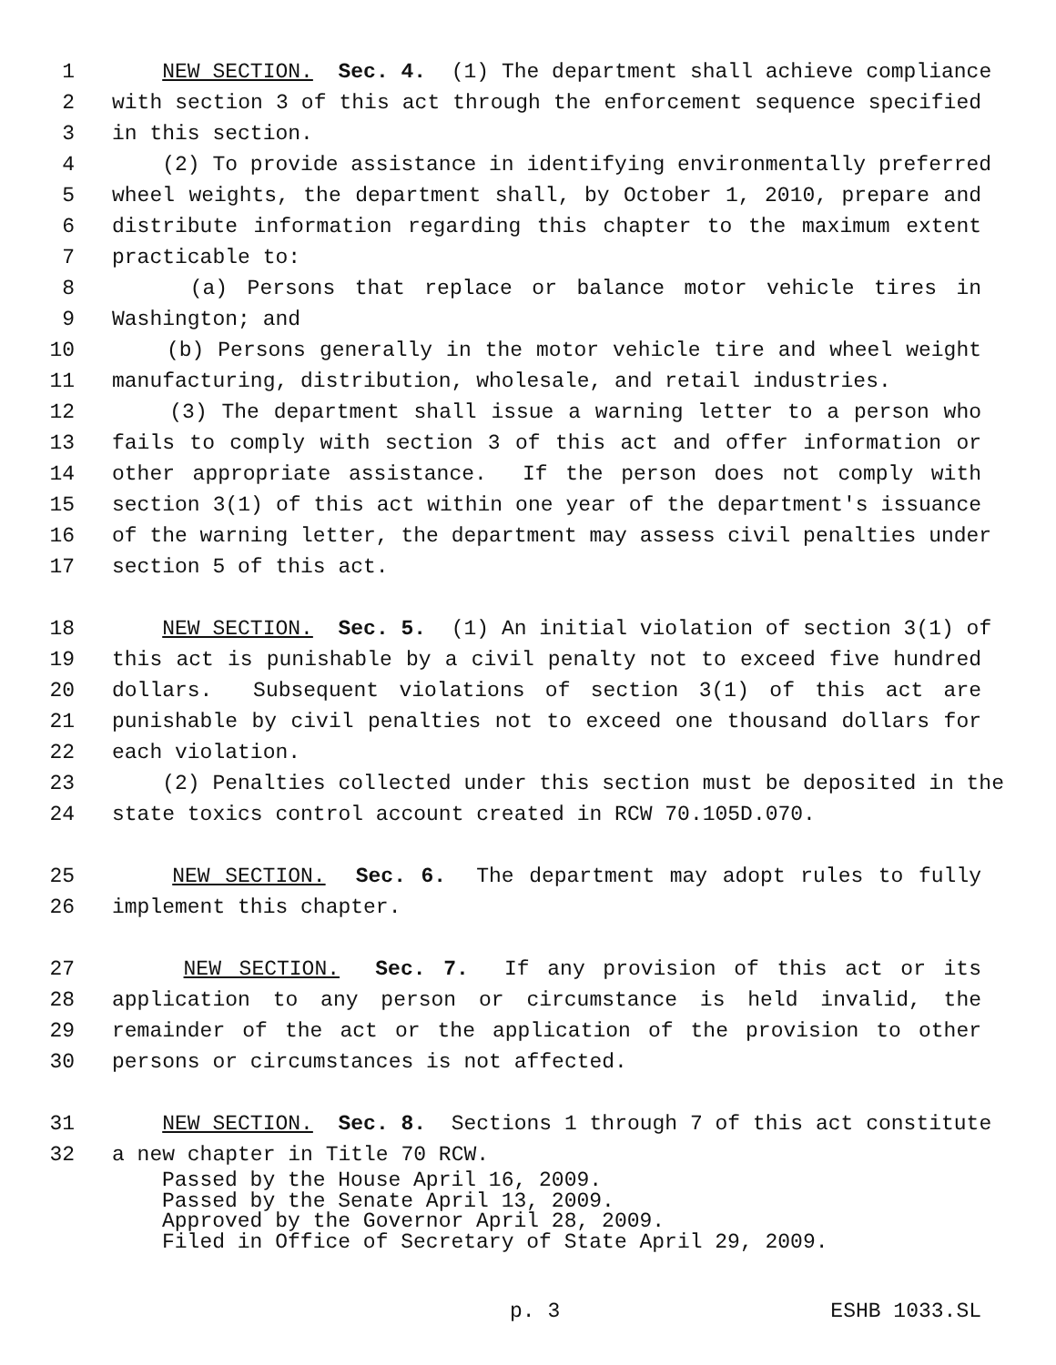1 NEW SECTION. Sec. 4. (1) The department shall achieve compliance
2 with section 3 of this act through the enforcement sequence specified
3 in this section.
4 (2) To provide assistance in identifying environmentally preferred
5 wheel weights, the department shall, by October 1, 2010, prepare and
6 distribute information regarding this chapter to the maximum extent
7 practicable to:
8 (a) Persons that replace or balance motor vehicle tires in
9 Washington; and
10 (b) Persons generally in the motor vehicle tire and wheel weight
11 manufacturing, distribution, wholesale, and retail industries.
12 (3) The department shall issue a warning letter to a person who
13 fails to comply with section 3 of this act and offer information or
14 other appropriate assistance. If the person does not comply with
15 section 3(1) of this act within one year of the department's issuance
16 of the warning letter, the department may assess civil penalties under
17 section 5 of this act.
18 NEW SECTION. Sec. 5. (1) An initial violation of section 3(1) of
19 this act is punishable by a civil penalty not to exceed five hundred
20 dollars. Subsequent violations of section 3(1) of this act are
21 punishable by civil penalties not to exceed one thousand dollars for
22 each violation.
23 (2) Penalties collected under this section must be deposited in the
24 state toxics control account created in RCW 70.105D.070.
25 NEW SECTION. Sec. 6. The department may adopt rules to fully
26 implement this chapter.
27 NEW SECTION. Sec. 7. If any provision of this act or its
28 application to any person or circumstance is held invalid, the
29 remainder of the act or the application of the provision to other
30 persons or circumstances is not affected.
31 NEW SECTION. Sec. 8. Sections 1 through 7 of this act constitute
32 a new chapter in Title 70 RCW.
Passed by the House April 16, 2009. Passed by the Senate April 13, 2009. Approved by the Governor April 28, 2009. Filed in Office of Secretary of State April 29, 2009.
p. 3 ESHB 1033.SL